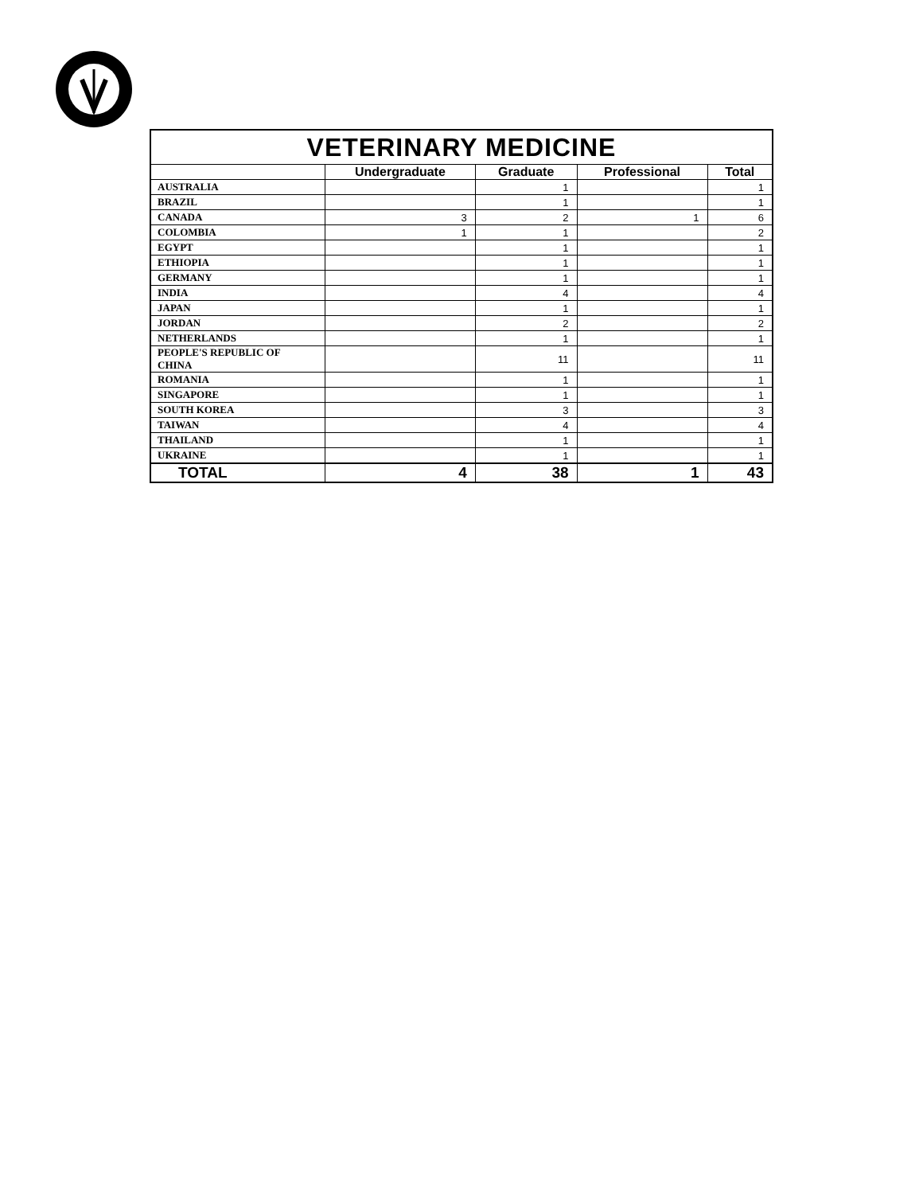| VETERINARY MEDICINE | | | | |
| | Undergraduate | Graduate | Professional | Total |
| AUSTRALIA | | 1 | | 1 |
| BRAZIL | | 1 | | 1 |
| CANADA | 3 | 2 | 1 | 6 |
| COLOMBIA | 1 | 1 | | 2 |
| EGYPT | | 1 | | 1 |
| ETHIOPIA | | 1 | | 1 |
| GERMANY | | 1 | | 1 |
| INDIA | | 4 | | 4 |
| JAPAN | | 1 | | 1 |
| JORDAN | | 2 | | 2 |
| NETHERLANDS | | 1 | | 1 |
| PEOPLE'S REPUBLIC OF CHINA | | 11 | | 11 |
| ROMANIA | | 1 | | 1 |
| SINGAPORE | | 1 | | 1 |
| SOUTH KOREA | | 3 | | 3 |
| TAIWAN | | 4 | | 4 |
| THAILAND | | 1 | | 1 |
| UKRAINE | | 1 | | 1 |
| TOTAL | 4 | 38 | 1 | 43 |